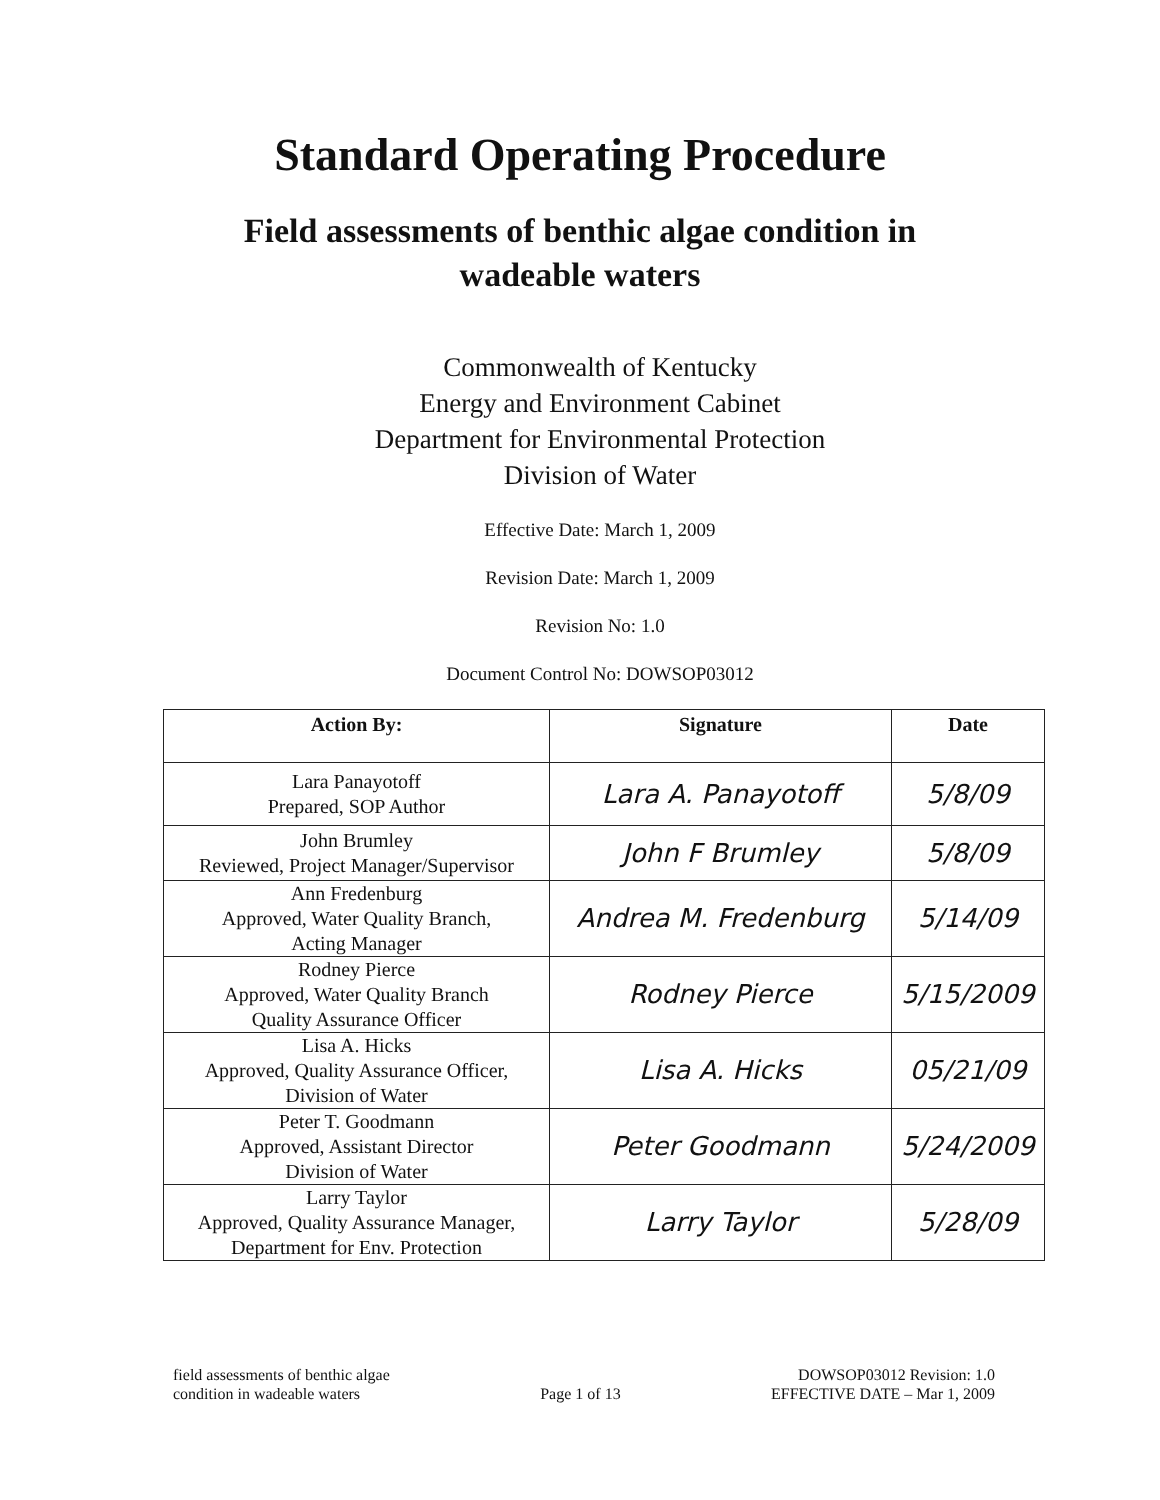Standard Operating Procedure
Field assessments of benthic algae condition in
wadeable waters
Commonwealth of Kentucky
Energy and Environment Cabinet
Department for Environmental Protection
Division of Water
Effective Date: March 1, 2009
Revision Date: March 1, 2009
Revision No: 1.0
Document Control No: DOWSOP03012
| Action By: | Signature | Date |
| --- | --- | --- |
| Lara Panayotoff Prepared, SOP Author | Lara A. Panayotoff | 5/8/09 |
| John Brumley Reviewed, Project Manager/Supervisor | John F Brumley | 5/8/09 |
| Ann Fredenburg Approved, Water Quality Branch, Acting Manager | Andrea M. Fredenburg | 5/14/09 |
| Rodney Pierce Approved, Water Quality Branch Quality Assurance Officer | Rodney Pierce | 5/15/2009 |
| Lisa A. Hicks Approved, Quality Assurance Officer, Division of Water | Lisa A. Hicks | 05/21/09 |
| Peter T. Goodmann Approved, Assistant Director Division of Water | Peter Goodmann | 5/24/2009 |
| Larry Taylor Approved, Quality Assurance Manager, Department for Env. Protection | Larry Taylor | 5/28/09 |
field assessments of benthic algae
condition in wadeable waters
Page 1 of 13
DOWSOP03012 Revision: 1.0
EFFECTIVE DATE – Mar 1, 2009